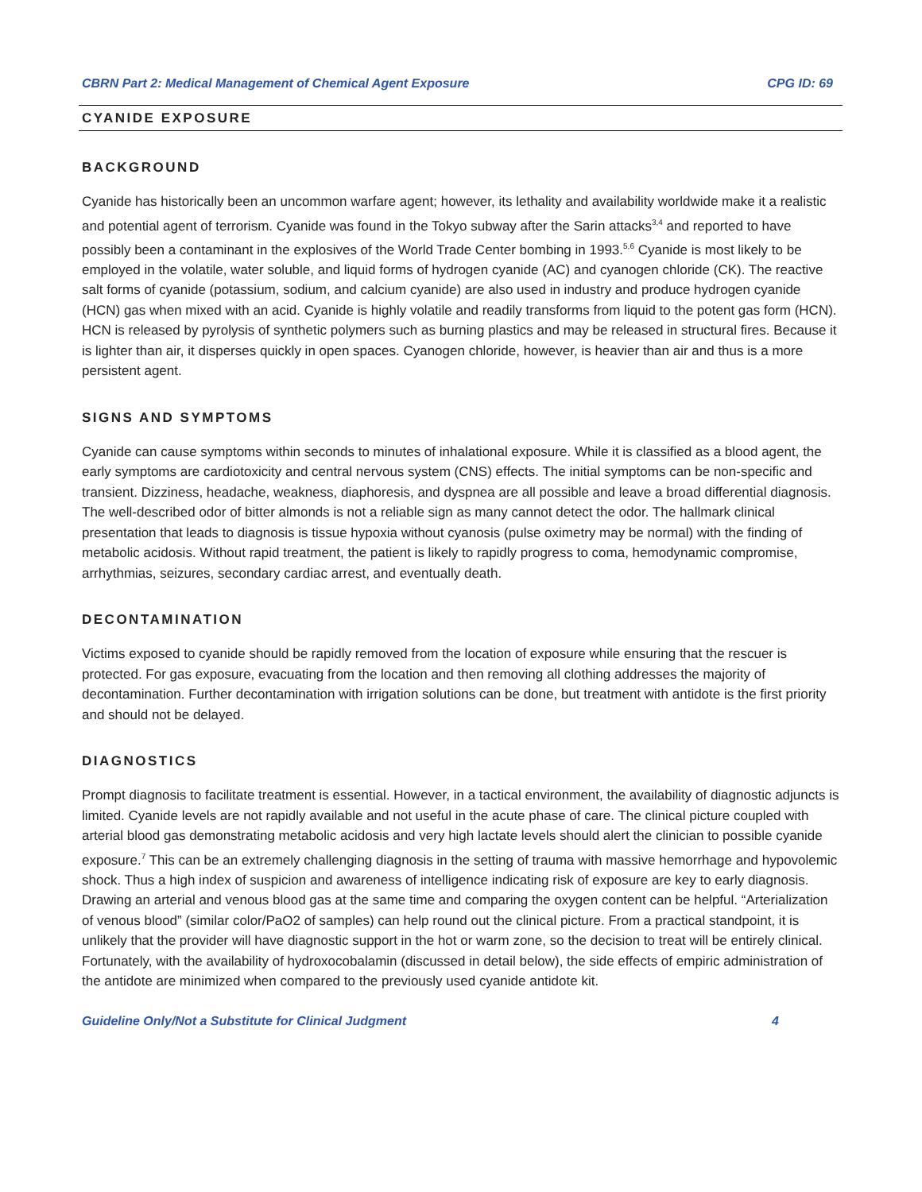CBRN Part 2: Medical Management of Chemical Agent Exposure CPG ID: 69
CYANIDE EXPOSURE
BACKGROUND
Cyanide has historically been an uncommon warfare agent; however, its lethality and availability worldwide make it a realistic and potential agent of terrorism. Cyanide was found in the Tokyo subway after the Sarin attacks<sup>3,4</sup> and reported to have possibly been a contaminant in the explosives of the World Trade Center bombing in 1993.<sup>5,6</sup> Cyanide is most likely to be employed in the volatile, water soluble, and liquid forms of hydrogen cyanide (AC) and cyanogen chloride (CK). The reactive salt forms of cyanide (potassium, sodium, and calcium cyanide) are also used in industry and produce hydrogen cyanide (HCN) gas when mixed with an acid. Cyanide is highly volatile and readily transforms from liquid to the potent gas form (HCN). HCN is released by pyrolysis of synthetic polymers such as burning plastics and may be released in structural fires. Because it is lighter than air, it disperses quickly in open spaces. Cyanogen chloride, however, is heavier than air and thus is a more persistent agent.
SIGNS AND SYMPTOMS
Cyanide can cause symptoms within seconds to minutes of inhalational exposure. While it is classified as a blood agent, the early symptoms are cardiotoxicity and central nervous system (CNS) effects. The initial symptoms can be non-specific and transient. Dizziness, headache, weakness, diaphoresis, and dyspnea are all possible and leave a broad differential diagnosis. The well-described odor of bitter almonds is not a reliable sign as many cannot detect the odor. The hallmark clinical presentation that leads to diagnosis is tissue hypoxia without cyanosis (pulse oximetry may be normal) with the finding of metabolic acidosis. Without rapid treatment, the patient is likely to rapidly progress to coma, hemodynamic compromise, arrhythmias, seizures, secondary cardiac arrest, and eventually death.
DECONTAMINATION
Victims exposed to cyanide should be rapidly removed from the location of exposure while ensuring that the rescuer is protected. For gas exposure, evacuating from the location and then removing all clothing addresses the majority of decontamination. Further decontamination with irrigation solutions can be done, but treatment with antidote is the first priority and should not be delayed.
DIAGNOSTICS
Prompt diagnosis to facilitate treatment is essential. However, in a tactical environment, the availability of diagnostic adjuncts is limited. Cyanide levels are not rapidly available and not useful in the acute phase of care. The clinical picture coupled with arterial blood gas demonstrating metabolic acidosis and very high lactate levels should alert the clinician to possible cyanide exposure.<sup>7</sup> This can be an extremely challenging diagnosis in the setting of trauma with massive hemorrhage and hypovolemic shock. Thus a high index of suspicion and awareness of intelligence indicating risk of exposure are key to early diagnosis. Drawing an arterial and venous blood gas at the same time and comparing the oxygen content can be helpful. “Arterialization of venous blood” (similar color/PaO2 of samples) can help round out the clinical picture. From a practical standpoint, it is unlikely that the provider will have diagnostic support in the hot or warm zone, so the decision to treat will be entirely clinical. Fortunately, with the availability of hydroxocobalamin (discussed in detail below), the side effects of empiric administration of the antidote are minimized when compared to the previously used cyanide antidote kit.
Guideline Only/Not a Substitute for Clinical Judgment 4